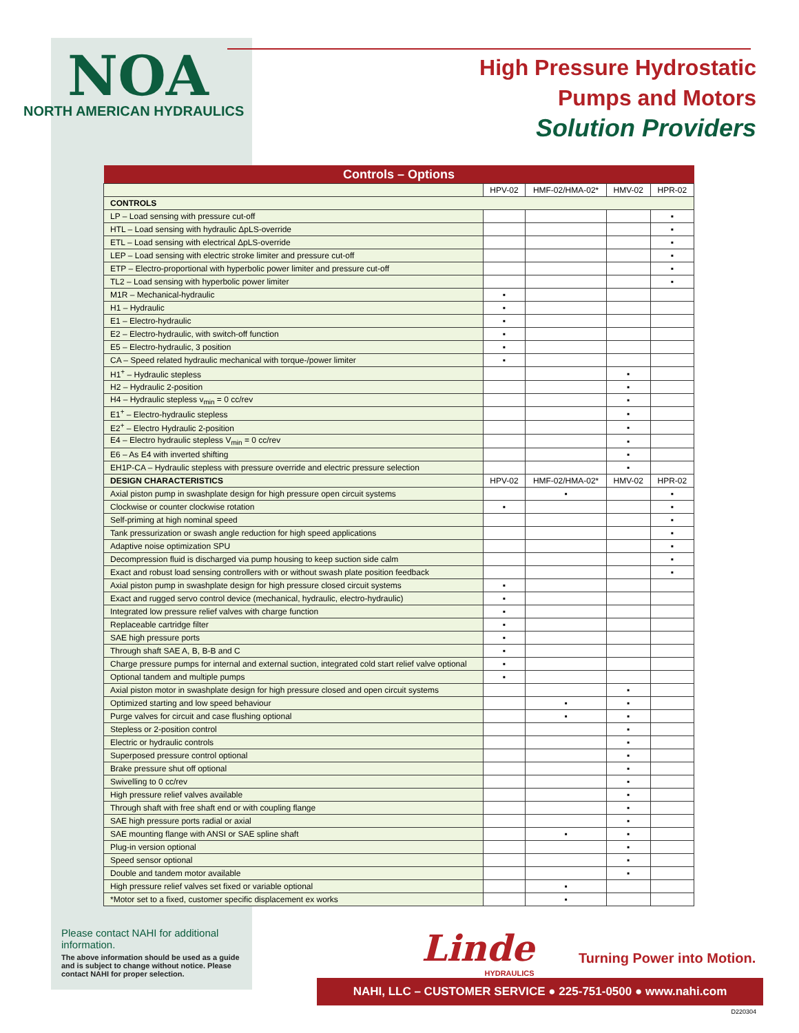NOA
NORTH AMERICAN HYDRAULICS
High Pressure Hydrostatic
Pumps and Motors
Solution Providers
| Controls – Options | | | | |
| --- | --- | --- | --- | --- |
| | HPV-02 | HMF-02/HMA-02* | HMV-02 | HPR-02 |
| CONTROLS | | | | |
| LP – Load sensing with pressure cut-off | | | | ▪ |
| HTL – Load sensing with hydraulic ΔpLS-override | | | | ▪ |
| ETL – Load sensing with electrical ΔpLS-override | | | | ▪ |
| LEP – Load sensing with electric stroke limiter and pressure cut-off | | | | ▪ |
| ETP – Electro-proportional with hyperbolic power limiter and pressure cut-off | | | | ▪ |
| TL2 – Load sensing with hyperbolic power limiter | | | | ▪ |
| M1R – Mechanical-hydraulic | ▪ | | | |
| H1 – Hydraulic | ▪ | | | |
| E1 – Electro-hydraulic | ▪ | | | |
| E2 – Electro-hydraulic, with switch-off function | ▪ | | | |
| E5 – Electro-hydraulic, 3 position | ▪ | | | |
| CA – Speed related hydraulic mechanical with torque-/power limiter | ▪ | | | |
| H1<sup>+</sup> – Hydraulic stepless | | | ▪ | |
| H2 – Hydraulic 2-position | | | ▪ | |
| H4 – Hydraulic stepless v<sub>min</sub> = 0 cc/rev | | | ▪ | |
| E1<sup>+</sup> – Electro-hydraulic stepless | | | ▪ | |
| E2<sup>+</sup> – Electro Hydraulic 2-position | | | ▪ | |
| E4 – Electro hydraulic stepless V<sub>min</sub> = 0 cc/rev | | | ▪ | |
| E6 – As E4 with inverted shifting | | | ▪ | |
| EH1P-CA – Hydraulic stepless with pressure override and electric pressure selection | | | ▪ | |
| DESIGN CHARACTERISTICS | HPV-02 | HMF-02/HMA-02* | HMV-02 | HPR-02 |
| Axial piston pump in swashplate design for high pressure open circuit systems | | ▪ | | ▪ |
| Clockwise or counter clockwise rotation | ▪ | | | ▪ |
| Self-priming at high nominal speed | | | | ▪ |
| Tank pressurization or swash angle reduction for high speed applications | | | | ▪ |
| Adaptive noise optimization SPU | | | | ▪ |
| Decompression fluid is discharged via pump housing to keep suction side calm | | | | ▪ |
| Exact and robust load sensing controllers with or without swash plate position feedback | | | | ▪ |
| Axial piston pump in swashplate design for high pressure closed circuit systems | ▪ | | | |
| Exact and rugged servo control device (mechanical, hydraulic, electro-hydraulic) | ▪ | | | |
| Integrated low pressure relief valves with charge function | ▪ | | | |
| Replaceable cartridge filter | ▪ | | | |
| SAE high pressure ports | ▪ | | | |
| Through shaft SAE A, B, B-B and C | ▪ | | | |
| Charge pressure pumps for internal and external suction, integrated cold start relief valve optional | ▪ | | | |
| Optional tandem and multiple pumps | ▪ | | | |
| Axial piston motor in swashplate design for high pressure closed and open circuit systems | | | ▪ | |
| Optimized starting and low speed behaviour | | ▪ | ▪ | |
| Purge valves for circuit and case flushing optional | | ▪ | ▪ | |
| Stepless or 2-position control | | | ▪ | |
| Electric or hydraulic controls | | | ▪ | |
| Superposed pressure control optional | | | ▪ | |
| Brake pressure shut off optional | | | ▪ | |
| Swivelling to 0 cc/rev | | | ▪ | |
| High pressure relief valves available | | | ▪ | |
| Through shaft with free shaft end or with coupling flange | | | ▪ | |
| SAE high pressure ports radial or axial | | | ▪ | |
| SAE mounting flange with ANSI or SAE spline shaft | | ▪ | ▪ | |
| Plug-in version optional | | | ▪ | |
| Speed sensor optional | | | ▪ | |
| Double and tandem motor available | | | ▪ | |
| High pressure relief valves set fixed or variable optional | | ▪ | | |
| *Motor set to a fixed, customer specific displacement ex works | | ▪ | | |
Please contact NAHI for additional information.
The above information should be used as a guide and is subject to change without notice. Please contact NAHI for proper selection.
Linde
HYDRAULICS
Turning Power into Motion.
NAHI, LLC – CUSTOMER SERVICE ● 225-751-0500 ● www.nahi.com
D220304